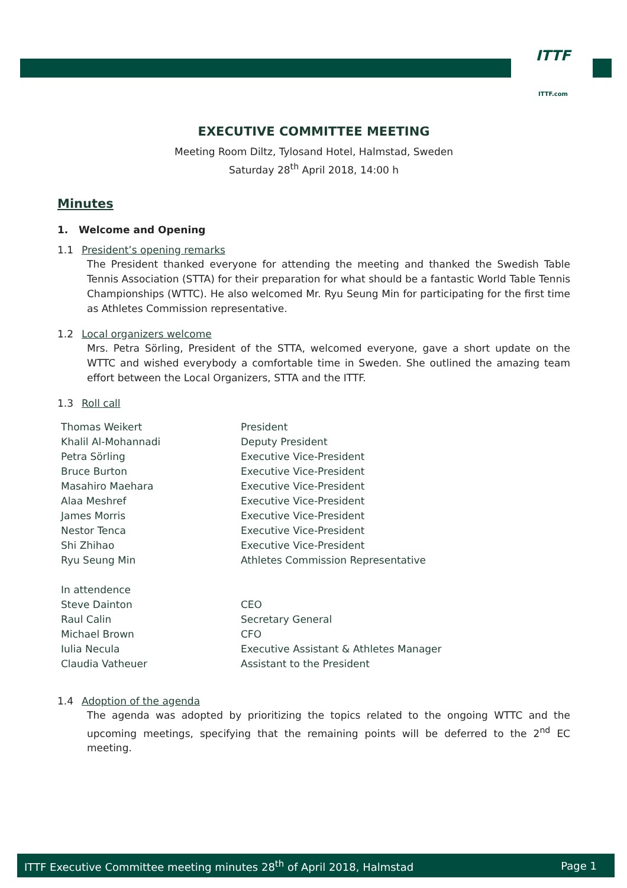ITTF
ITTF.com
EXECUTIVE COMMITTEE MEETING
Meeting Room Diltz, Tylosand Hotel, Halmstad, Sweden
Saturday 28<sup>th</sup> April 2018, 14:00 h
Minutes
1. Welcome and Opening
1.1 President’s opening remarks
The President thanked everyone for attending the meeting and thanked the Swedish Table Tennis Association (STTA) for their preparation for what should be a fantastic World Table Tennis Championships (WTTC). He also welcomed Mr. Ryu Seung Min for participating for the first time as Athletes Commission representative.
1.2 Local organizers welcome
Mrs. Petra Sörling, President of the STTA, welcomed everyone, gave a short update on the WTTC and wished everybody a comfortable time in Sweden. She outlined the amazing team effort between the Local Organizers, STTA and the ITTF.
1.3 Roll call
| Thomas Weikert | President |
| Khalil Al-Mohannadi | Deputy President |
| Petra Sörling | Executive Vice-President |
| Bruce Burton | Executive Vice-President |
| Masahiro Maehara | Executive Vice-President |
| Alaa Meshref | Executive Vice-President |
| James Morris | Executive Vice-President |
| Nestor Tenca | Executive Vice-President |
| Shi Zhihao | Executive Vice-President |
| Ryu Seung Min | Athletes Commission Representative |
| In attendence | |
| Steve Dainton | CEO |
| Raul Calin | Secretary General |
| Michael Brown | CFO |
| Iulia Necula | Executive Assistant & Athletes Manager |
| Claudia Vatheuer | Assistant to the President |
1.4 Adoption of the agenda
The agenda was adopted by prioritizing the topics related to the ongoing WTTC and the upcoming meetings, specifying that the remaining points will be deferred to the 2<sup>nd</sup> EC meeting.
ITTF Executive Committee meeting minutes 28<sup>th</sup> of April 2018, Halmstad Page 1